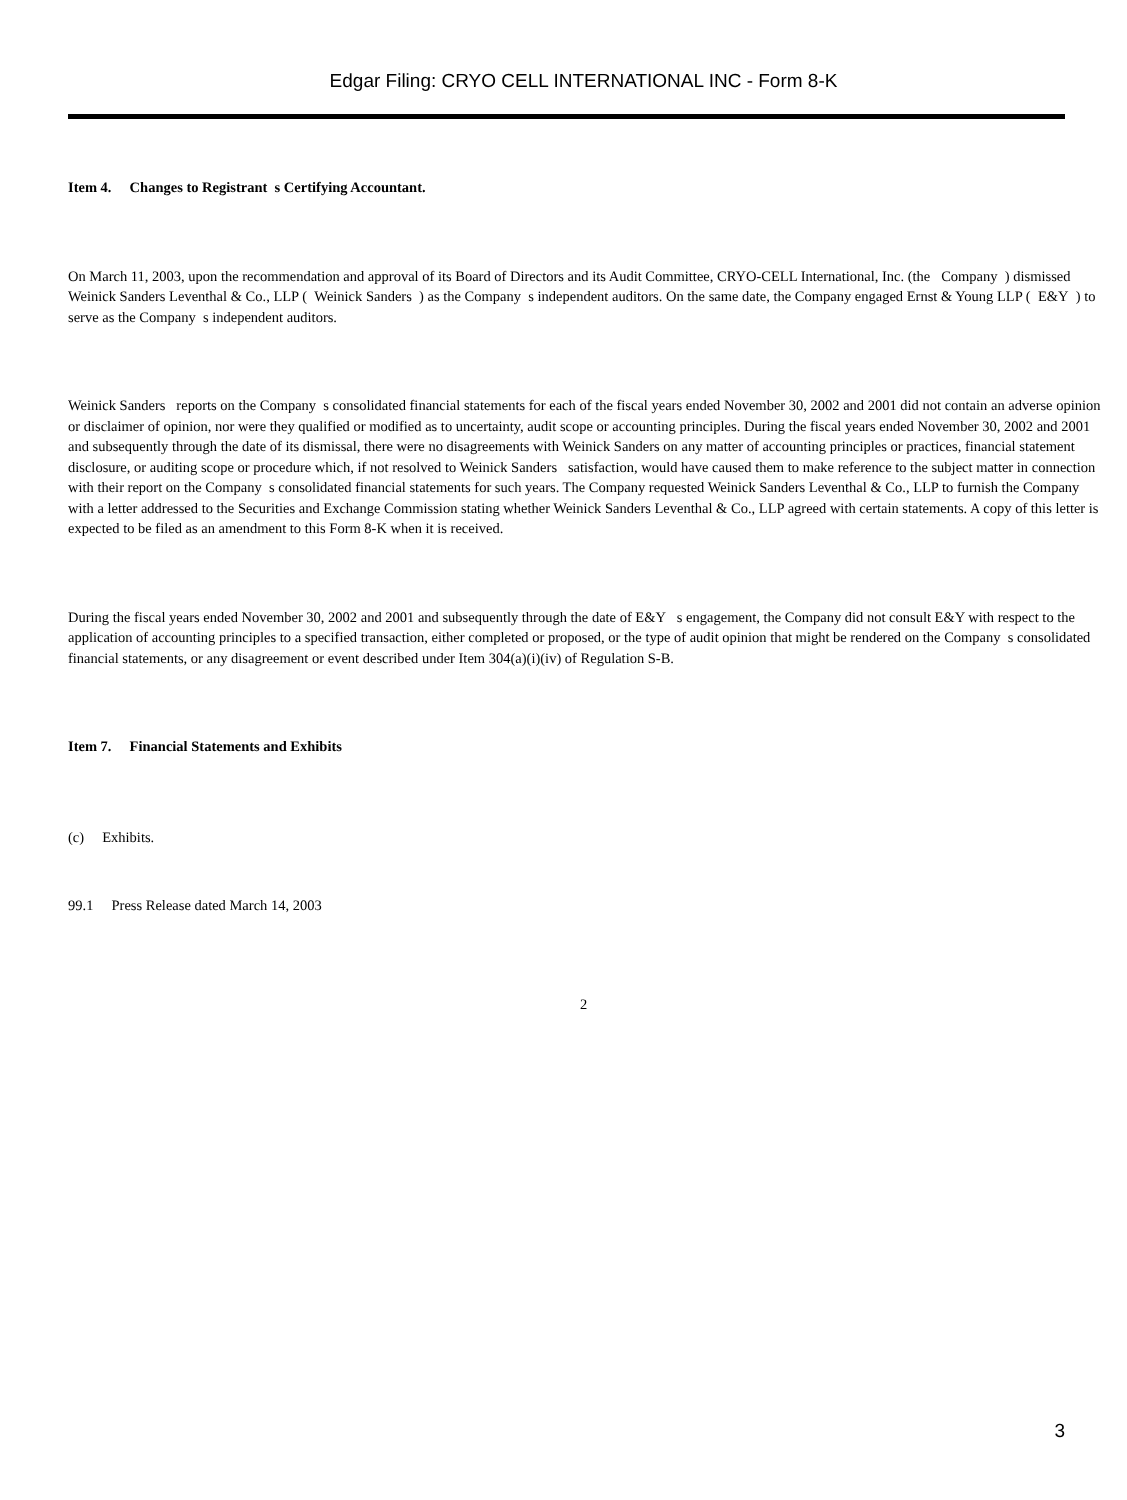Edgar Filing: CRYO CELL INTERNATIONAL INC - Form 8-K
Item 4. Changes to Registrant s Certifying Accountant.
On March 11, 2003, upon the recommendation and approval of its Board of Directors and its Audit Committee, CRYO-CELL International, Inc. (the Company ) dismissed Weinick Sanders Leventhal & Co., LLP ( Weinick Sanders ) as the Company s independent auditors. On the same date, the Company engaged Ernst & Young LLP ( E&Y ) to serve as the Company s independent auditors.
Weinick Sanders reports on the Company s consolidated financial statements for each of the fiscal years ended November 30, 2002 and 2001 did not contain an adverse opinion or disclaimer of opinion, nor were they qualified or modified as to uncertainty, audit scope or accounting principles. During the fiscal years ended November 30, 2002 and 2001 and subsequently through the date of its dismissal, there were no disagreements with Weinick Sanders on any matter of accounting principles or practices, financial statement disclosure, or auditing scope or procedure which, if not resolved to Weinick Sanders satisfaction, would have caused them to make reference to the subject matter in connection with their report on the Company s consolidated financial statements for such years. The Company requested Weinick Sanders Leventhal & Co., LLP to furnish the Company with a letter addressed to the Securities and Exchange Commission stating whether Weinick Sanders Leventhal & Co., LLP agreed with certain statements. A copy of this letter is expected to be filed as an amendment to this Form 8-K when it is received.
During the fiscal years ended November 30, 2002 and 2001 and subsequently through the date of E&Y s engagement, the Company did not consult E&Y with respect to the application of accounting principles to a specified transaction, either completed or proposed, or the type of audit opinion that might be rendered on the Company s consolidated financial statements, or any disagreement or event described under Item 304(a)(i)(iv) of Regulation S-B.
Item 7. Financial Statements and Exhibits
(c) Exhibits.
99.1 Press Release dated March 14, 2003
2
3